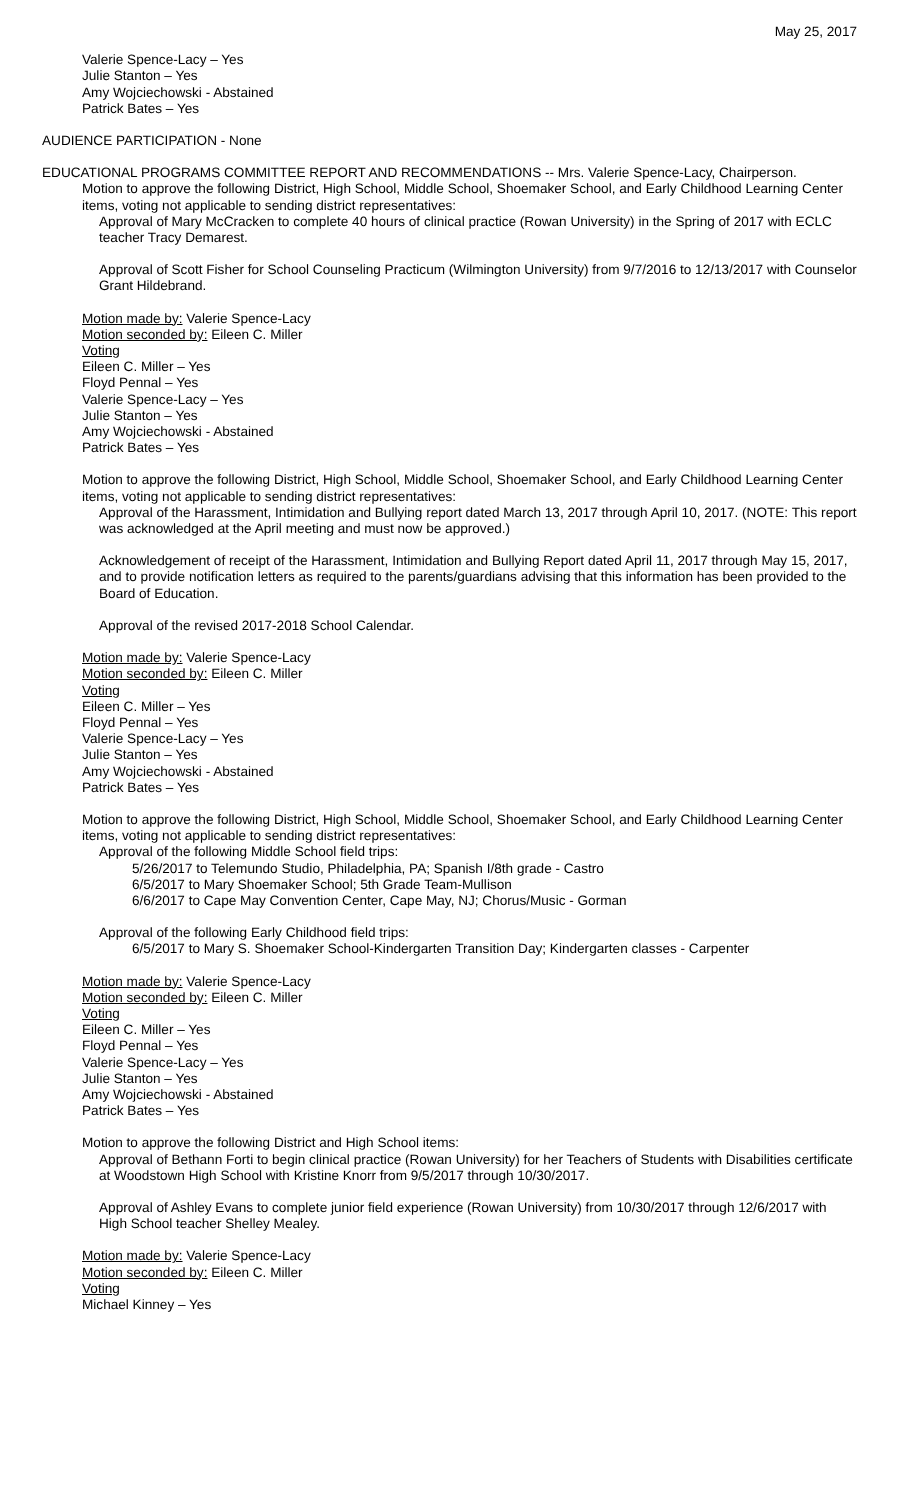May 25, 2017
Valerie Spence-Lacy – Yes
Julie Stanton – Yes
Amy Wojciechowski - Abstained
Patrick Bates – Yes
AUDIENCE PARTICIPATION - None
EDUCATIONAL PROGRAMS COMMITTEE REPORT AND RECOMMENDATIONS -- Mrs. Valerie Spence-Lacy, Chairperson.
Motion to approve the following District, High School, Middle School, Shoemaker School, and Early Childhood Learning Center items, voting not applicable to sending district representatives:
Approval of Mary McCracken to complete 40 hours of clinical practice (Rowan University) in the Spring of 2017 with ECLC teacher Tracy Demarest.
Approval of Scott Fisher for School Counseling Practicum (Wilmington University) from 9/7/2016 to 12/13/2017 with Counselor Grant Hildebrand.
Motion made by: Valerie Spence-Lacy
Motion seconded by: Eileen C. Miller
Voting
Eileen C. Miller – Yes
Floyd Pennal – Yes
Valerie Spence-Lacy – Yes
Julie Stanton – Yes
Amy Wojciechowski - Abstained
Patrick Bates – Yes
Motion to approve the following District, High School, Middle School, Shoemaker School, and Early Childhood Learning Center items, voting not applicable to sending district representatives:
Approval of the Harassment, Intimidation and Bullying report dated March 13, 2017 through April 10, 2017. (NOTE: This report was acknowledged at the April meeting and must now be approved.)
Acknowledgement of receipt of the Harassment, Intimidation and Bullying Report dated April 11, 2017 through May 15, 2017, and to provide notification letters as required to the parents/guardians advising that this information has been provided to the Board of Education.
Approval of the revised 2017-2018 School Calendar.
Motion made by: Valerie Spence-Lacy
Motion seconded by: Eileen C. Miller
Voting
Eileen C. Miller – Yes
Floyd Pennal – Yes
Valerie Spence-Lacy – Yes
Julie Stanton – Yes
Amy Wojciechowski - Abstained
Patrick Bates – Yes
Motion to approve the following District, High School, Middle School, Shoemaker School, and Early Childhood Learning Center items, voting not applicable to sending district representatives:
Approval of the following Middle School field trips:
5/26/2017 to Telemundo Studio, Philadelphia, PA; Spanish I/8th grade - Castro
6/5/2017 to Mary Shoemaker School; 5th Grade Team-Mullison
6/6/2017 to Cape May Convention Center, Cape May, NJ; Chorus/Music - Gorman
Approval of the following Early Childhood field trips:
6/5/2017 to Mary S. Shoemaker School-Kindergarten Transition Day; Kindergarten classes - Carpenter
Motion made by: Valerie Spence-Lacy
Motion seconded by: Eileen C. Miller
Voting
Eileen C. Miller – Yes
Floyd Pennal – Yes
Valerie Spence-Lacy – Yes
Julie Stanton – Yes
Amy Wojciechowski - Abstained
Patrick Bates – Yes
Motion to approve the following District and High School items:
Approval of Bethann Forti to begin clinical practice (Rowan University) for her Teachers of Students with Disabilities certificate at Woodstown High School with Kristine Knorr from 9/5/2017 through 10/30/2017.
Approval of Ashley Evans to complete junior field experience (Rowan University) from 10/30/2017 through 12/6/2017 with High School teacher Shelley Mealey.
Motion made by: Valerie Spence-Lacy
Motion seconded by: Eileen C. Miller
Voting
Michael Kinney – Yes